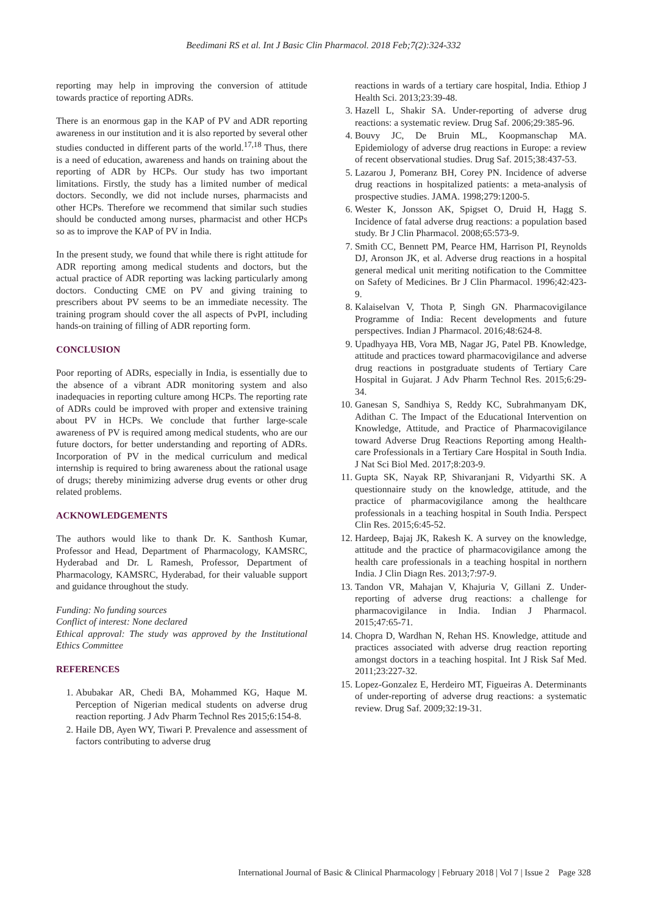Beedimani RS et al. Int J Basic Clin Pharmacol. 2018 Feb;7(2):324-332
reporting may help in improving the conversion of attitude towards practice of reporting ADRs.
There is an enormous gap in the KAP of PV and ADR reporting awareness in our institution and it is also reported by several other studies conducted in different parts of the world.<sup>17,18</sup> Thus, there is a need of education, awareness and hands on training about the reporting of ADR by HCPs. Our study has two important limitations. Firstly, the study has a limited number of medical doctors. Secondly, we did not include nurses, pharmacists and other HCPs. Therefore we recommend that similar such studies should be conducted among nurses, pharmacist and other HCPs so as to improve the KAP of PV in India.
In the present study, we found that while there is right attitude for ADR reporting among medical students and doctors, but the actual practice of ADR reporting was lacking particularly among doctors. Conducting CME on PV and giving training to prescribers about PV seems to be an immediate necessity. The training program should cover the all aspects of PvPI, including hands-on training of filling of ADR reporting form.
CONCLUSION
Poor reporting of ADRs, especially in India, is essentially due to the absence of a vibrant ADR monitoring system and also inadequacies in reporting culture among HCPs. The reporting rate of ADRs could be improved with proper and extensive training about PV in HCPs. We conclude that further large-scale awareness of PV is required among medical students, who are our future doctors, for better understanding and reporting of ADRs. Incorporation of PV in the medical curriculum and medical internship is required to bring awareness about the rational usage of drugs; thereby minimizing adverse drug events or other drug related problems.
ACKNOWLEDGEMENTS
The authors would like to thank Dr. K. Santhosh Kumar, Professor and Head, Department of Pharmacology, KAMSRC, Hyderabad and Dr. L Ramesh, Professor, Department of Pharmacology, KAMSRC, Hyderabad, for their valuable support and guidance throughout the study.
Funding: No funding sources
Conflict of interest: None declared
Ethical approval: The study was approved by the Institutional Ethics Committee
REFERENCES
1. Abubakar AR, Chedi BA, Mohammed KG, Haque M. Perception of Nigerian medical students on adverse drug reaction reporting. J Adv Pharm Technol Res 2015;6:154-8.
2. Haile DB, Ayen WY, Tiwari P. Prevalence and assessment of factors contributing to adverse drug
reactions in wards of a tertiary care hospital, India. Ethiop J Health Sci. 2013;23:39-48.
3. Hazell L, Shakir SA. Under-reporting of adverse drug reactions: a systematic review. Drug Saf. 2006;29:385-96.
4. Bouvy JC, De Bruin ML, Koopmanschap MA. Epidemiology of adverse drug reactions in Europe: a review of recent observational studies. Drug Saf. 2015;38:437-53.
5. Lazarou J, Pomeranz BH, Corey PN. Incidence of adverse drug reactions in hospitalized patients: a meta-analysis of prospective studies. JAMA. 1998;279:1200-5.
6. Wester K, Jonsson AK, Spigset O, Druid H, Hagg S. Incidence of fatal adverse drug reactions: a population based study. Br J Clin Pharmacol. 2008;65:573-9.
7. Smith CC, Bennett PM, Pearce HM, Harrison PI, Reynolds DJ, Aronson JK, et al. Adverse drug reactions in a hospital general medical unit meriting notification to the Committee on Safety of Medicines. Br J Clin Pharmacol. 1996;42:423-9.
8. Kalaiselvan V, Thota P, Singh GN. Pharmacovigilance Programme of India: Recent developments and future perspectives. Indian J Pharmacol. 2016;48:624-8.
9. Upadhyaya HB, Vora MB, Nagar JG, Patel PB. Knowledge, attitude and practices toward pharmacovigilance and adverse drug reactions in postgraduate students of Tertiary Care Hospital in Gujarat. J Adv Pharm Technol Res. 2015;6:29-34.
10. Ganesan S, Sandhiya S, Reddy KC, Subrahmanyam DK, Adithan C. The Impact of the Educational Intervention on Knowledge, Attitude, and Practice of Pharmacovigilance toward Adverse Drug Reactions Reporting among Health-care Professionals in a Tertiary Care Hospital in South India. J Nat Sci Biol Med. 2017;8:203-9.
11. Gupta SK, Nayak RP, Shivaranjani R, Vidyarthi SK. A questionnaire study on the knowledge, attitude, and the practice of pharmacovigilance among the healthcare professionals in a teaching hospital in South India. Perspect Clin Res. 2015;6:45-52.
12. Hardeep, Bajaj JK, Rakesh K. A survey on the knowledge, attitude and the practice of pharmacovigilance among the health care professionals in a teaching hospital in northern India. J Clin Diagn Res. 2013;7:97-9.
13. Tandon VR, Mahajan V, Khajuria V, Gillani Z. Under-reporting of adverse drug reactions: a challenge for pharmacovigilance in India. Indian J Pharmacol. 2015;47:65-71.
14. Chopra D, Wardhan N, Rehan HS. Knowledge, attitude and practices associated with adverse drug reaction reporting amongst doctors in a teaching hospital. Int J Risk Saf Med. 2011;23:227-32.
15. Lopez-Gonzalez E, Herdeiro MT, Figueiras A. Determinants of under-reporting of adverse drug reactions: a systematic review. Drug Saf. 2009;32:19-31.
International Journal of Basic & Clinical Pharmacology | February 2018 | Vol 7 | Issue 2 Page 328